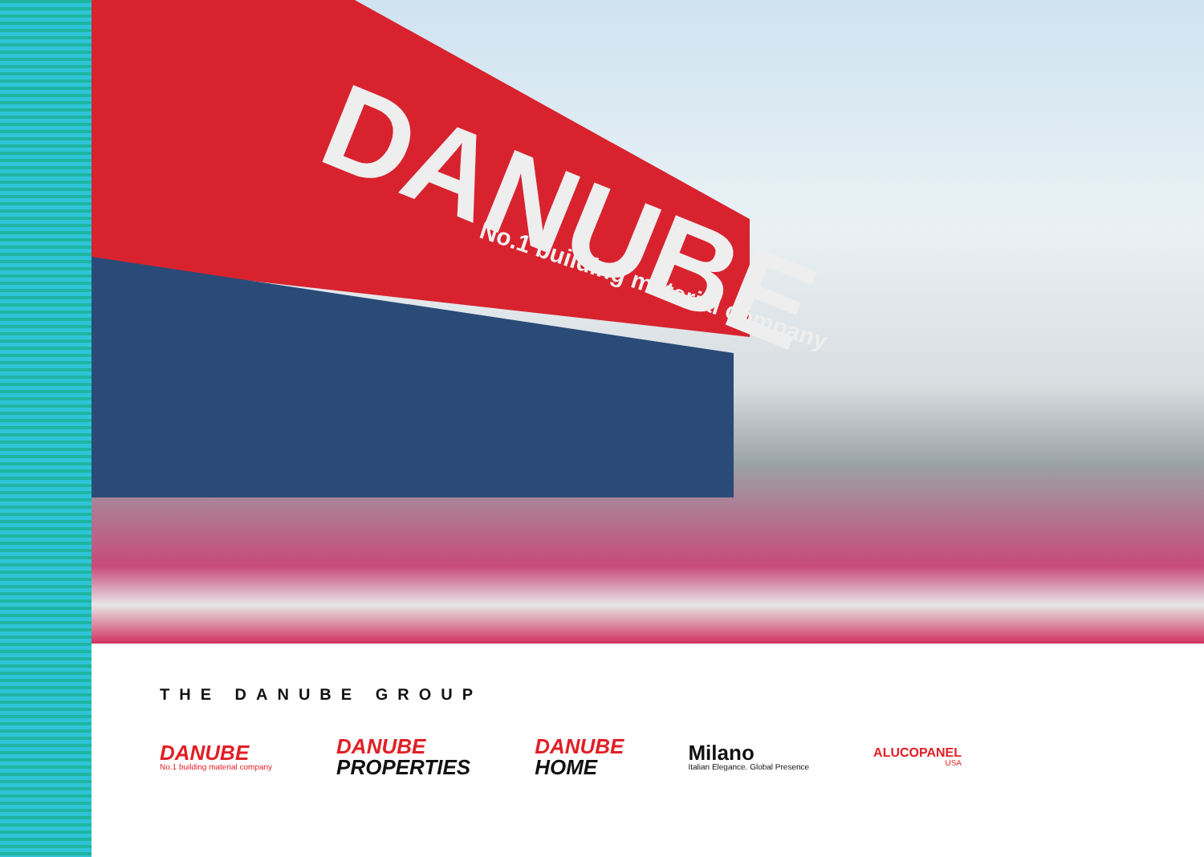DANUBE
No.1 building material company
THE DANUBE GROUP
DANUBE
No.1 building material company
DANUBE
PROPERTIES
DANUBE
HOME
Milano
Italian Elegance. Global Presence
ALUCOPANEL
USA